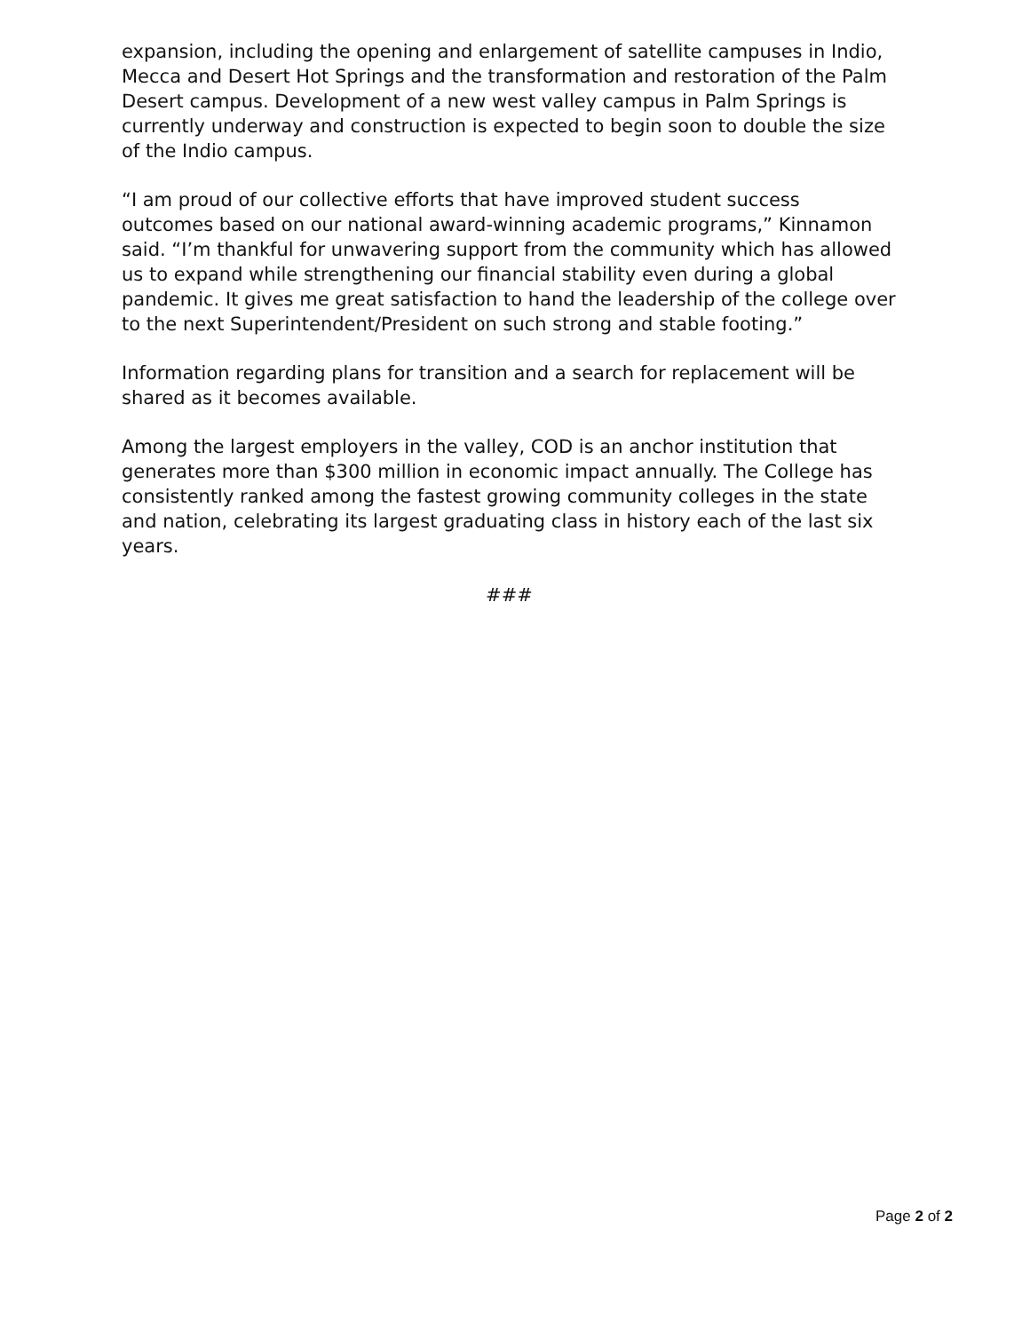expansion, including the opening and enlargement of satellite campuses in Indio, Mecca and Desert Hot Springs and the transformation and restoration of the Palm Desert campus. Development of a new west valley campus in Palm Springs is currently underway and construction is expected to begin soon to double the size of the Indio campus.
“I am proud of our collective efforts that have improved student success outcomes based on our national award-winning academic programs,” Kinnamon said. “I’m thankful for unwavering support from the community which has allowed us to expand while strengthening our financial stability even during a global pandemic. It gives me great satisfaction to hand the leadership of the college over to the next Superintendent/President on such strong and stable footing.”
Information regarding plans for transition and a search for replacement will be shared as it becomes available.
Among the largest employers in the valley, COD is an anchor institution that generates more than $300 million in economic impact annually. The College has consistently ranked among the fastest growing community colleges in the state and nation, celebrating its largest graduating class in history each of the last six years.
###
Page 2 of 2